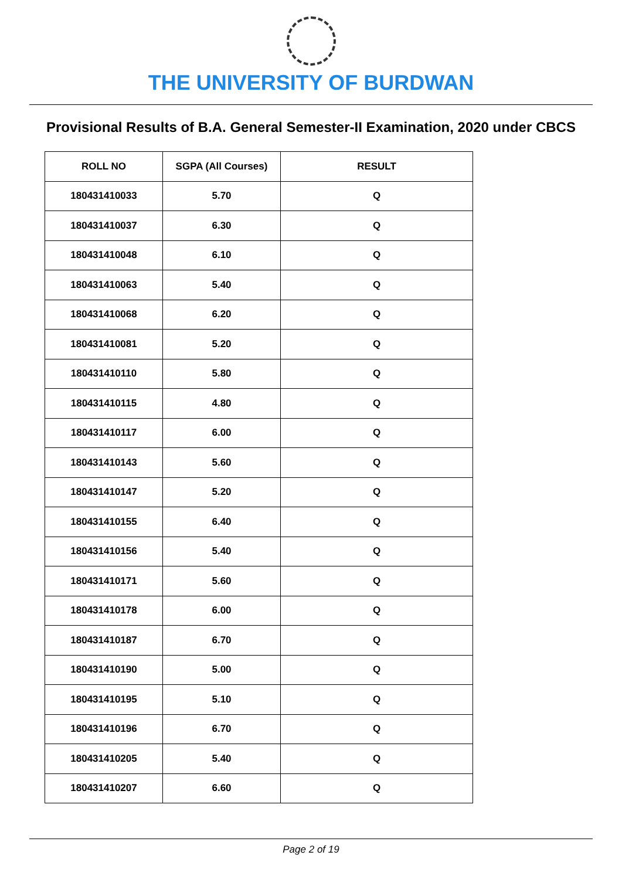THE UNIVERSITY OF BURDWAN
Provisional Results of B.A. General Semester-II Examination, 2020 under CBCS
| ROLL NO | SGPA (All Courses) | RESULT |
| --- | --- | --- |
| 180431410033 | 5.70 | Q |
| 180431410037 | 6.30 | Q |
| 180431410048 | 6.10 | Q |
| 180431410063 | 5.40 | Q |
| 180431410068 | 6.20 | Q |
| 180431410081 | 5.20 | Q |
| 180431410110 | 5.80 | Q |
| 180431410115 | 4.80 | Q |
| 180431410117 | 6.00 | Q |
| 180431410143 | 5.60 | Q |
| 180431410147 | 5.20 | Q |
| 180431410155 | 6.40 | Q |
| 180431410156 | 5.40 | Q |
| 180431410171 | 5.60 | Q |
| 180431410178 | 6.00 | Q |
| 180431410187 | 6.70 | Q |
| 180431410190 | 5.00 | Q |
| 180431410195 | 5.10 | Q |
| 180431410196 | 6.70 | Q |
| 180431410205 | 5.40 | Q |
| 180431410207 | 6.60 | Q |
Page 2 of 19